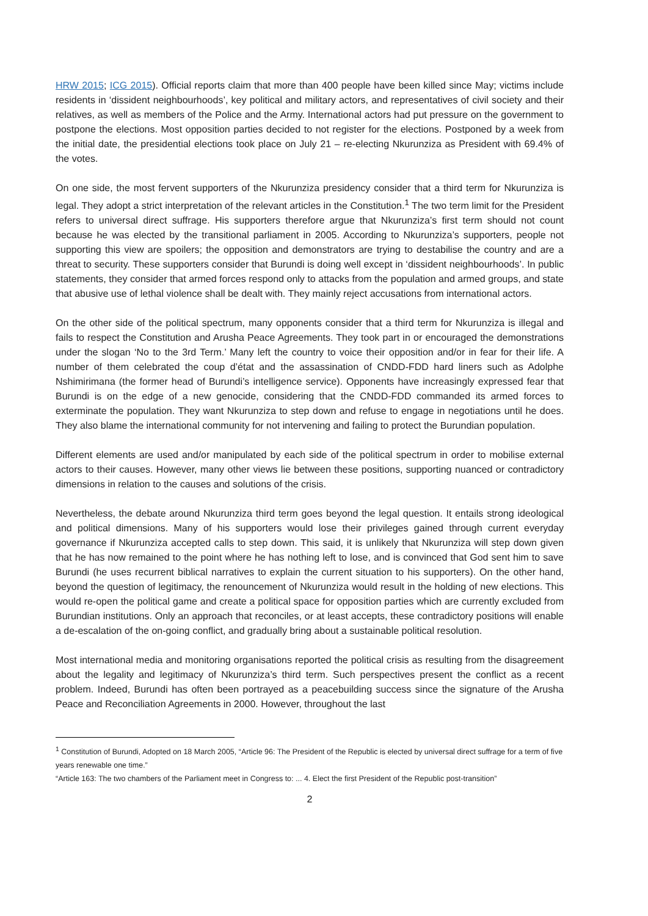HRW 2015; ICG 2015). Official reports claim that more than 400 people have been killed since May; victims include residents in ‘dissident neighbourhoods’, key political and military actors, and representatives of civil society and their relatives, as well as members of the Police and the Army. International actors had put pressure on the government to postpone the elections. Most opposition parties decided to not register for the elections. Postponed by a week from the initial date, the presidential elections took place on July 21 – re-electing Nkurunziza as President with 69.4% of the votes.
On one side, the most fervent supporters of the Nkurunziza presidency consider that a third term for Nkurunziza is legal. They adopt a strict interpretation of the relevant articles in the Constitution.<sup>1</sup> The two term limit for the President refers to universal direct suffrage. His supporters therefore argue that Nkurunziza’s first term should not count because he was elected by the transitional parliament in 2005. According to Nkurunziza’s supporters, people not supporting this view are spoilers; the opposition and demonstrators are trying to destabilise the country and are a threat to security. These supporters consider that Burundi is doing well except in ‘dissident neighbourhoods’. In public statements, they consider that armed forces respond only to attacks from the population and armed groups, and state that abusive use of lethal violence shall be dealt with. They mainly reject accusations from international actors.
On the other side of the political spectrum, many opponents consider that a third term for Nkurunziza is illegal and fails to respect the Constitution and Arusha Peace Agreements. They took part in or encouraged the demonstrations under the slogan ‘No to the 3rd Term.’ Many left the country to voice their opposition and/or in fear for their life. A number of them celebrated the coup d’état and the assassination of CNDD-FDD hard liners such as Adolphe Nshimirimana (the former head of Burundi’s intelligence service). Opponents have increasingly expressed fear that Burundi is on the edge of a new genocide, considering that the CNDD-FDD commanded its armed forces to exterminate the population. They want Nkurunziza to step down and refuse to engage in negotiations until he does. They also blame the international community for not intervening and failing to protect the Burundian population.
Different elements are used and/or manipulated by each side of the political spectrum in order to mobilise external actors to their causes. However, many other views lie between these positions, supporting nuanced or contradictory dimensions in relation to the causes and solutions of the crisis.
Nevertheless, the debate around Nkurunziza third term goes beyond the legal question. It entails strong ideological and political dimensions. Many of his supporters would lose their privileges gained through current everyday governance if Nkurunziza accepted calls to step down. This said, it is unlikely that Nkurunziza will step down given that he has now remained to the point where he has nothing left to lose, and is convinced that God sent him to save Burundi (he uses recurrent biblical narratives to explain the current situation to his supporters). On the other hand, beyond the question of legitimacy, the renouncement of Nkurunziza would result in the holding of new elections. This would re-open the political game and create a political space for opposition parties which are currently excluded from Burundian institutions. Only an approach that reconciles, or at least accepts, these contradictory positions will enable a de-escalation of the on-going conflict, and gradually bring about a sustainable political resolution.
Most international media and monitoring organisations reported the political crisis as resulting from the disagreement about the legality and legitimacy of Nkurunziza’s third term. Such perspectives present the conflict as a recent problem. Indeed, Burundi has often been portrayed as a peacebuilding success since the signature of the Arusha Peace and Reconciliation Agreements in 2000. However, throughout the last
<sup>1</sup> Constitution of Burundi, Adopted on 18 March 2005, “Article 96: The President of the Republic is elected by universal direct suffrage for a term of five years renewable one time.”
“Article 163: The two chambers of the Parliament meet in Congress to: ... 4. Elect the first President of the Republic post-transition”
2